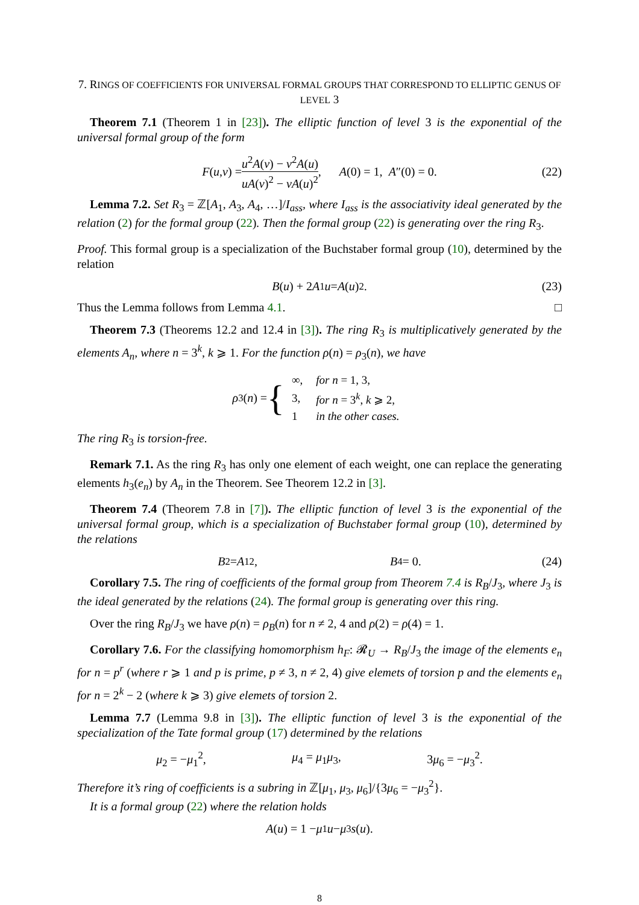7. RINGS OF COEFFICIENTS FOR UNIVERSAL FORMAL GROUPS THAT CORRESPOND TO ELLIPTIC GENUS OF LEVEL 3
Theorem 7.1 (Theorem 1 in [23]). The elliptic function of level 3 is the exponential of the universal formal group of the form
F (u, v) = u<sup>2</sup>A(v) − v<sup>2</sup>A(u) uA(v)<sup>2</sup> − vA(u)<sup>2</sup>, A (0) = 1, A ″(0) = 0. (22)
Lemma 7.2. Set R<sub>3</sub> = ℤ[A<sub>1</sub>, A<sub>3</sub>, A<sub>4</sub>, …]/I<sub>ass</sub>, where I<sub>ass</sub> is the associativity ideal generated by the relation (2) for the formal group (22). Then the formal group (22) is generating over the ring R<sub>3</sub>.
Proof. This formal group is a specialization of the Buchstaber formal group (10), determined by the relation
B (u) + 2 A<sub>1</sub> u = A (u)<sup>2</sup>. (23)
Thus the Lemma follows from Lemma 4.1. □
Theorem 7.3 (Theorems 12.2 and 12.4 in [3]). The ring R<sub>3</sub> is multiplicatively generated by the elements A<sub>n</sub>, where n = 3<sup>k</sup>, k ⩾ 1. For the function ρ(n) = ρ<sub>3</sub>(n), we have
ρ<sub>3</sub>(n) = {
| ∞, | for n = 1, 3, |
| 3, | for n = 3<sup>k</sup>, k ⩾ 2, |
| 1 | in the other cases. |
The ring R<sub>3</sub> is torsion-free.
Remark 7.1. As the ring R<sub>3</sub> has only one element of each weight, one can replace the generating elements h<sub>3</sub>(e<sub>n</sub>) by A<sub>n</sub> in the Theorem. See Theorem 12.2 in [3].
Theorem 7.4 (Theorem 7.8 in [7]). The elliptic function of level 3 is the exponential of the universal formal group, which is a specialization of Buchstaber formal group (10), determined by the relations
B<sub>2</sub> = A<sub>1</sub><sup>2</sup>, B<sub>4</sub> = 0. (24)
Corollary 7.5. The ring of coefficients of the formal group from Theorem 7.4 is R<sub>B</sub>/J<sub>3</sub>, where J<sub>3</sub> is the ideal generated by the relations (24). The formal group is generating over this ring.
Over the ring R<sub>B</sub>/J<sub>3</sub> we have ρ(n) = ρ<sub>B</sub>(n) for n ≠ 2, 4 and ρ(2) = ρ(4) = 1.
Corollary 7.6. For the classifying homomorphism h<sub>F</sub>: 𝓡<sub>U</sub> → R<sub>B</sub>/J<sub>3</sub> the image of the elements e<sub>n</sub> for n = p<sup>r</sup> (where r ⩾ 1 and p is prime, p ≠ 3, n ≠ 2, 4) give elemets of torsion p and the elements e<sub>n</sub> for n = 2<sup>k</sup> − 2 (where k ⩾ 3) give elemets of torsion 2.
Lemma 7.7 (Lemma 9.8 in [3]). The elliptic function of level 3 is the exponential of the specialization of the Tate formal group (17) determined by the relations
μ<sub>2</sub> = −μ<sub>1</sub><sup>2</sup>, μ<sub>4</sub> = μ<sub>1</sub>μ<sub>3</sub>, 3μ<sub>6</sub> = −μ<sub>3</sub><sup>2</sup>.
Therefore it’s ring of coefficients is a subring in ℤ[μ<sub>1</sub>, μ<sub>3</sub>, μ<sub>6</sub>]/{3μ<sub>6</sub> = −μ<sub>3</sub><sup>2</sup>}.
It is a formal group (22) where the relation holds
A (u) = 1 − μ<sub>1</sub> u − μ<sub>3</sub> s (u).
8